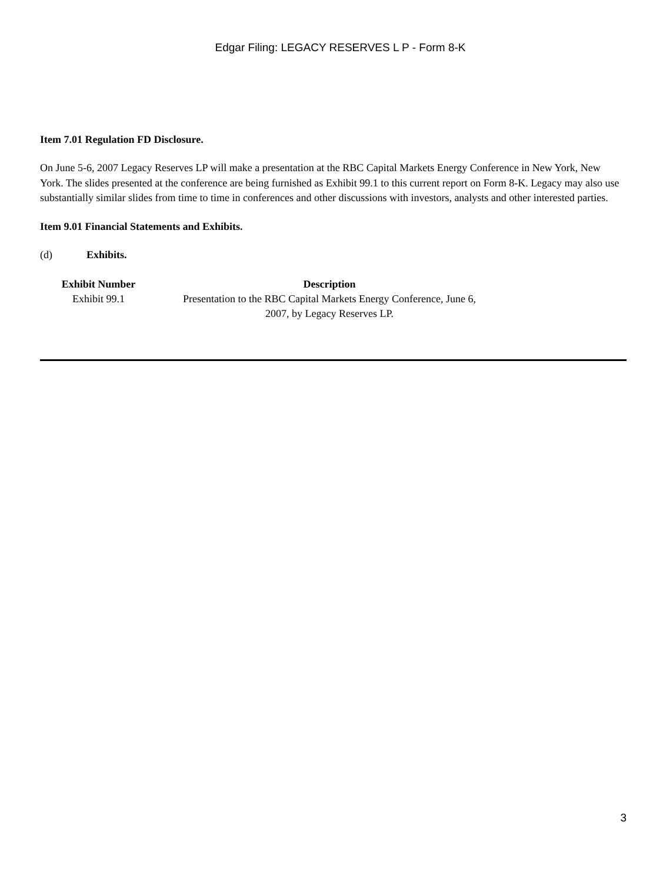Edgar Filing: LEGACY RESERVES L P - Form 8-K
Item 7.01 Regulation FD Disclosure.
On June 5-6, 2007 Legacy Reserves LP will make a presentation at the RBC Capital Markets Energy Conference in New York, New York. The slides presented at the conference are being furnished as Exhibit 99.1 to this current report on Form 8-K. Legacy may also use substantially similar slides from time to time in conferences and other discussions with investors, analysts and other interested parties.
Item 9.01 Financial Statements and Exhibits.
(d) Exhibits.
| Exhibit Number | Description |
| --- | --- |
| Exhibit 99.1 | Presentation to the RBC Capital Markets Energy Conference, June 6, 2007, by Legacy Reserves LP. |
3